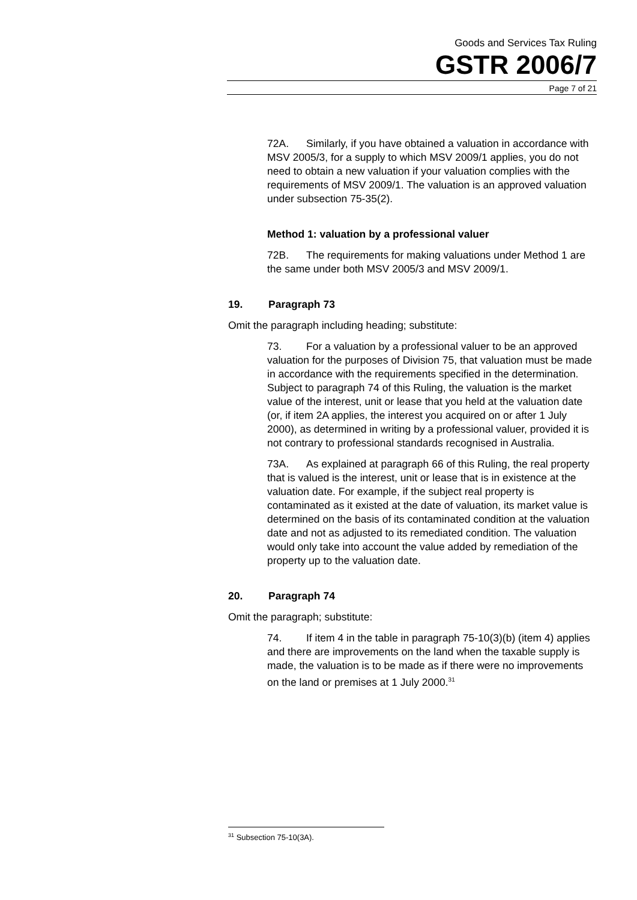Goods and Services Tax Ruling
GSTR 2006/7
Page 7 of 21
72A. Similarly, if you have obtained a valuation in accordance with MSV 2005/3, for a supply to which MSV 2009/1 applies, you do not need to obtain a new valuation if your valuation complies with the requirements of MSV 2009/1. The valuation is an approved valuation under subsection 75-35(2).
Method 1: valuation by a professional valuer
72B. The requirements for making valuations under Method 1 are the same under both MSV 2005/3 and MSV 2009/1.
19. Paragraph 73
Omit the paragraph including heading; substitute:
73. For a valuation by a professional valuer to be an approved valuation for the purposes of Division 75, that valuation must be made in accordance with the requirements specified in the determination. Subject to paragraph 74 of this Ruling, the valuation is the market value of the interest, unit or lease that you held at the valuation date (or, if item 2A applies, the interest you acquired on or after 1 July 2000), as determined in writing by a professional valuer, provided it is not contrary to professional standards recognised in Australia.
73A. As explained at paragraph 66 of this Ruling, the real property that is valued is the interest, unit or lease that is in existence at the valuation date. For example, if the subject real property is contaminated as it existed at the date of valuation, its market value is determined on the basis of its contaminated condition at the valuation date and not as adjusted to its remediated condition. The valuation would only take into account the value added by remediation of the property up to the valuation date.
20. Paragraph 74
Omit the paragraph; substitute:
74. If item 4 in the table in paragraph 75-10(3)(b) (item 4) applies and there are improvements on the land when the taxable supply is made, the valuation is to be made as if there were no improvements on the land or premises at 1 July 2000.<sup>31</sup>
<sup>31</sup> Subsection 75-10(3A).